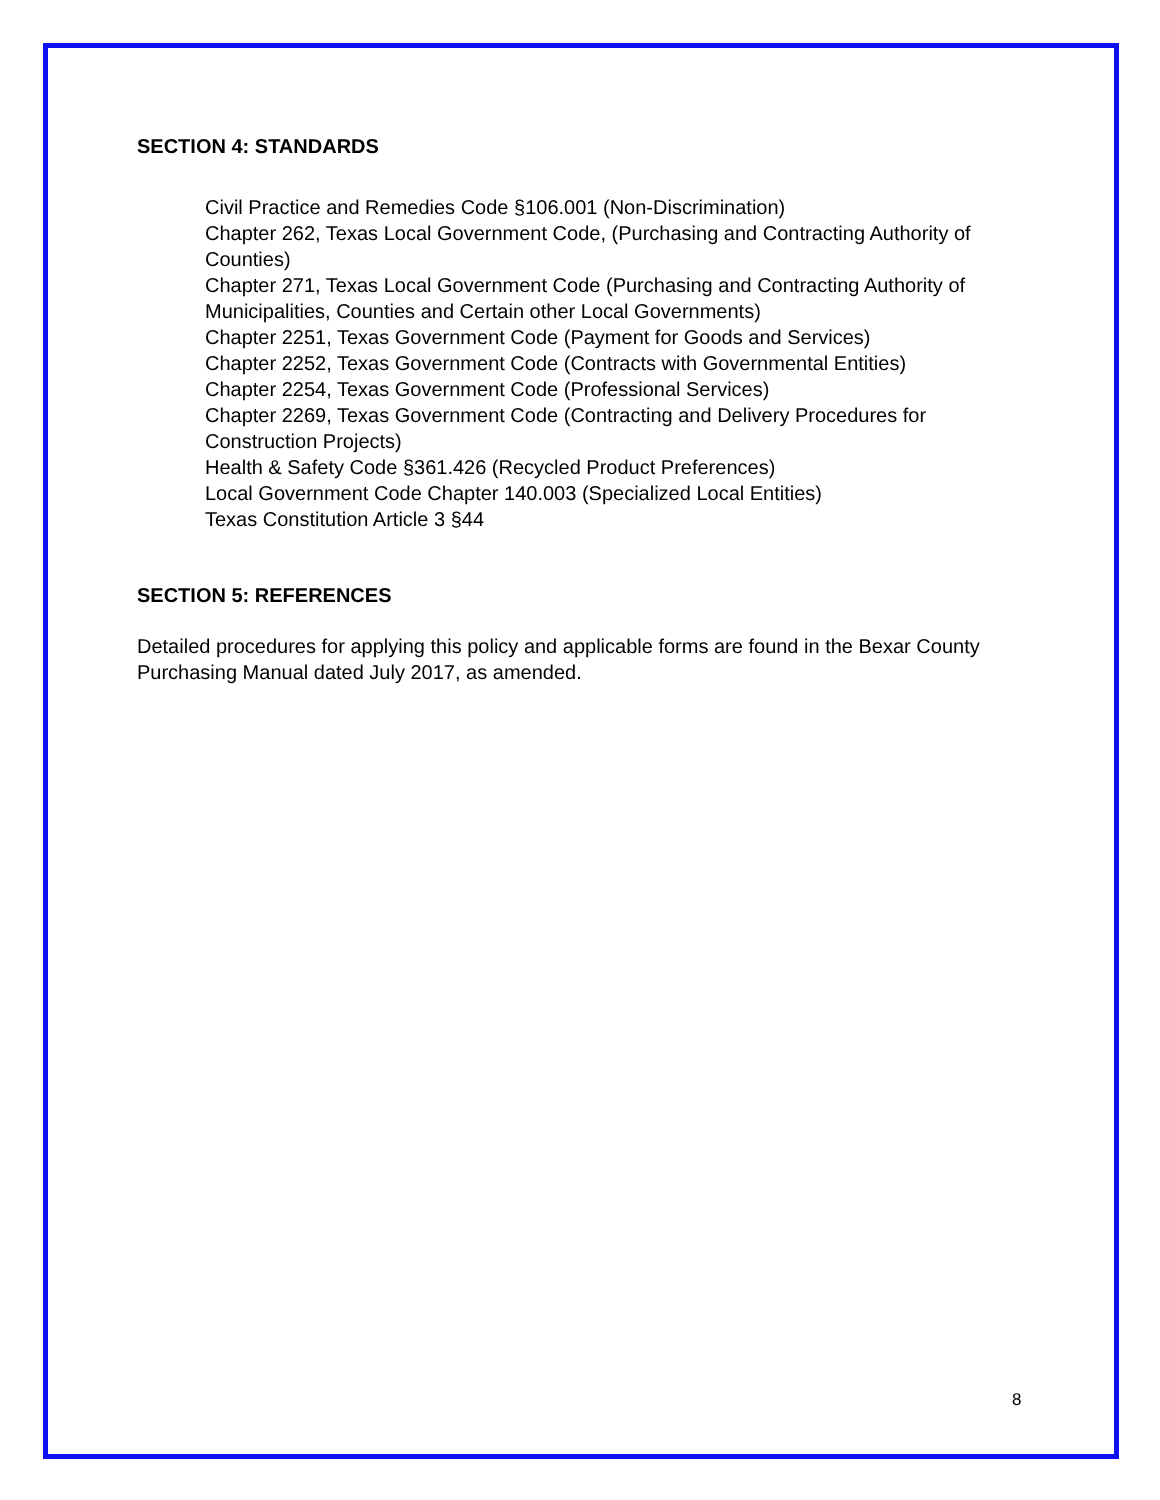SECTION 4: STANDARDS
Civil Practice and Remedies Code §106.001 (Non-Discrimination)
Chapter 262, Texas Local Government Code, (Purchasing and Contracting Authority of Counties)
Chapter 271, Texas Local Government Code (Purchasing and Contracting Authority of Municipalities, Counties and Certain other Local Governments)
Chapter 2251, Texas Government Code (Payment for Goods and Services)
Chapter 2252, Texas Government Code (Contracts with Governmental Entities)
Chapter 2254, Texas Government Code (Professional Services)
Chapter 2269, Texas Government Code (Contracting and Delivery Procedures for Construction Projects)
Health & Safety Code §361.426 (Recycled Product Preferences)
Local Government Code Chapter 140.003 (Specialized Local Entities)
Texas Constitution Article 3 §44
SECTION 5: REFERENCES
Detailed procedures for applying this policy and applicable forms are found in the Bexar County Purchasing Manual dated July 2017, as amended.
8